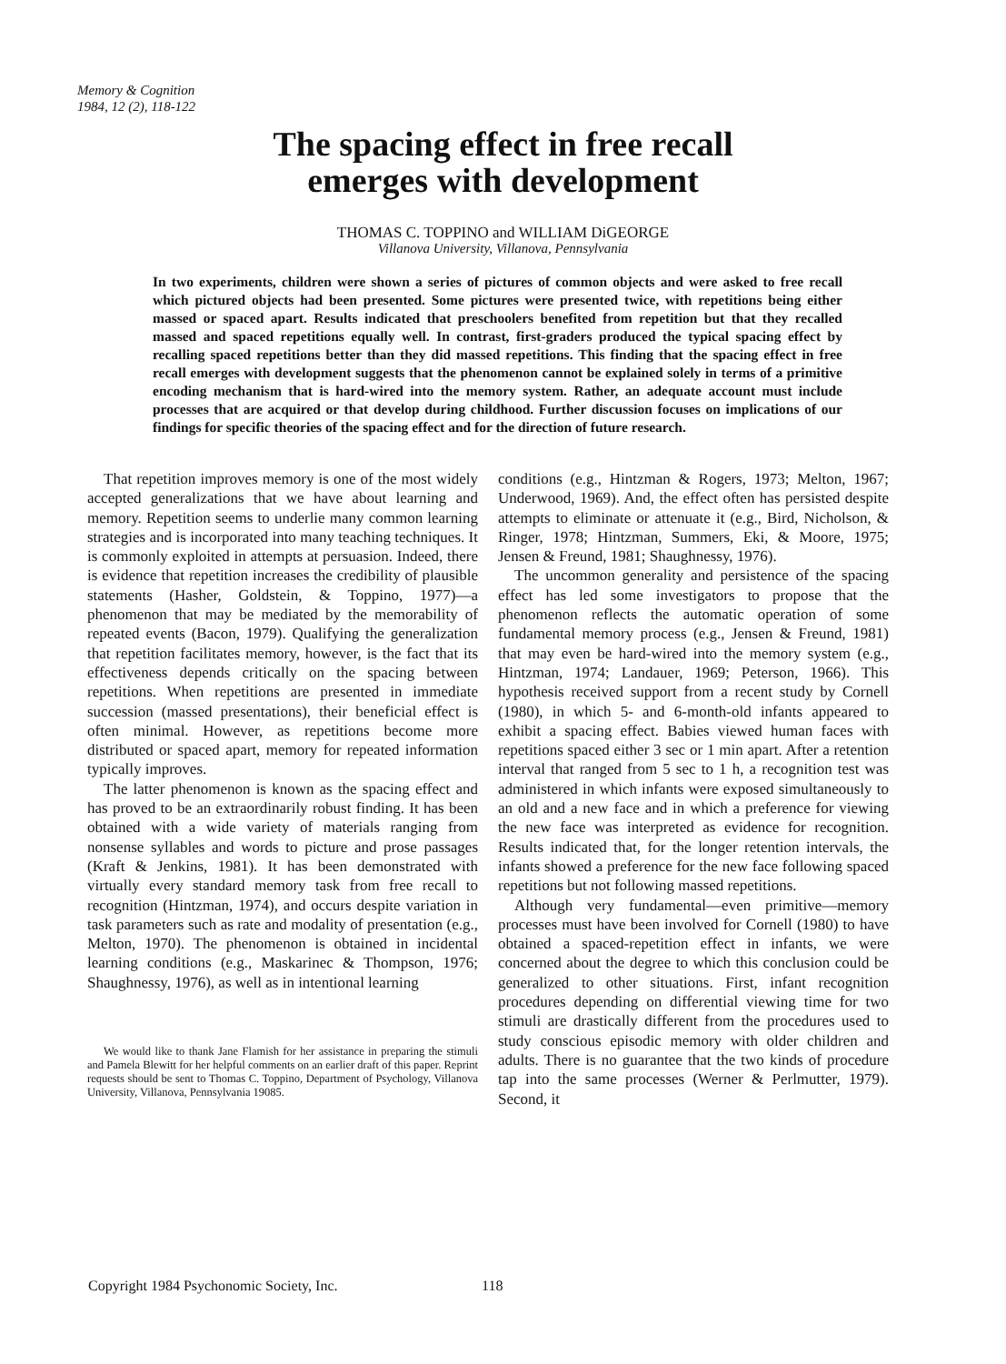Memory & Cognition
1984, 12 (2), 118-122
The spacing effect in free recall
emerges with development
THOMAS C. TOPPINO and WILLIAM DiGEORGE
Villanova University, Villanova, Pennsylvania
In two experiments, children were shown a series of pictures of common objects and were asked to free recall which pictured objects had been presented. Some pictures were presented twice, with repetitions being either massed or spaced apart. Results indicated that preschoolers benefited from repetition but that they recalled massed and spaced repetitions equally well. In contrast, first-graders produced the typical spacing effect by recalling spaced repetitions better than they did massed repetitions. This finding that the spacing effect in free recall emerges with development suggests that the phenomenon cannot be explained solely in terms of a primitive encoding mechanism that is hard-wired into the memory system. Rather, an adequate account must include processes that are acquired or that develop during childhood. Further discussion focuses on implications of our findings for specific theories of the spacing effect and for the direction of future research.
That repetition improves memory is one of the most widely accepted generalizations that we have about learning and memory. Repetition seems to underlie many common learning strategies and is incorporated into many teaching techniques. It is commonly exploited in attempts at persuasion. Indeed, there is evidence that repetition increases the credibility of plausible statements (Hasher, Goldstein, & Toppino, 1977)—a phenomenon that may be mediated by the memorability of repeated events (Bacon, 1979). Qualifying the generalization that repetition facilitates memory, however, is the fact that its effectiveness depends critically on the spacing between repetitions. When repetitions are presented in immediate succession (massed presentations), their beneficial effect is often minimal. However, as repetitions become more distributed or spaced apart, memory for repeated information typically improves.
The latter phenomenon is known as the spacing effect and has proved to be an extraordinarily robust finding. It has been obtained with a wide variety of materials ranging from nonsense syllables and words to picture and prose passages (Kraft & Jenkins, 1981). It has been demonstrated with virtually every standard memory task from free recall to recognition (Hintzman, 1974), and occurs despite variation in task parameters such as rate and modality of presentation (e.g., Melton, 1970). The phenomenon is obtained in incidental learning conditions (e.g., Maskarinec & Thompson, 1976; Shaughnessy, 1976), as well as in intentional learning
We would like to thank Jane Flamish for her assistance in preparing the stimuli and Pamela Blewitt for her helpful comments on an earlier draft of this paper. Reprint requests should be sent to Thomas C. Toppino, Department of Psychology, Villanova University, Villanova, Pennsylvania 19085.
conditions (e.g., Hintzman & Rogers, 1973; Melton, 1967; Underwood, 1969). And, the effect often has persisted despite attempts to eliminate or attenuate it (e.g., Bird, Nicholson, & Ringer, 1978; Hintzman, Summers, Eki, & Moore, 1975; Jensen & Freund, 1981; Shaughnessy, 1976).
The uncommon generality and persistence of the spacing effect has led some investigators to propose that the phenomenon reflects the automatic operation of some fundamental memory process (e.g., Jensen & Freund, 1981) that may even be hard-wired into the memory system (e.g., Hintzman, 1974; Landauer, 1969; Peterson, 1966). This hypothesis received support from a recent study by Cornell (1980), in which 5- and 6-month-old infants appeared to exhibit a spacing effect. Babies viewed human faces with repetitions spaced either 3 sec or 1 min apart. After a retention interval that ranged from 5 sec to 1 h, a recognition test was administered in which infants were exposed simultaneously to an old and a new face and in which a preference for viewing the new face was interpreted as evidence for recognition. Results indicated that, for the longer retention intervals, the infants showed a preference for the new face following spaced repetitions but not following massed repetitions.
Although very fundamental—even primitive—memory processes must have been involved for Cornell (1980) to have obtained a spaced-repetition effect in infants, we were concerned about the degree to which this conclusion could be generalized to other situations. First, infant recognition procedures depending on differential viewing time for two stimuli are drastically different from the procedures used to study conscious episodic memory with older children and adults. There is no guarantee that the two kinds of procedure tap into the same processes (Werner & Perlmutter, 1979). Second, it
Copyright 1984 Psychonomic Society, Inc.
118